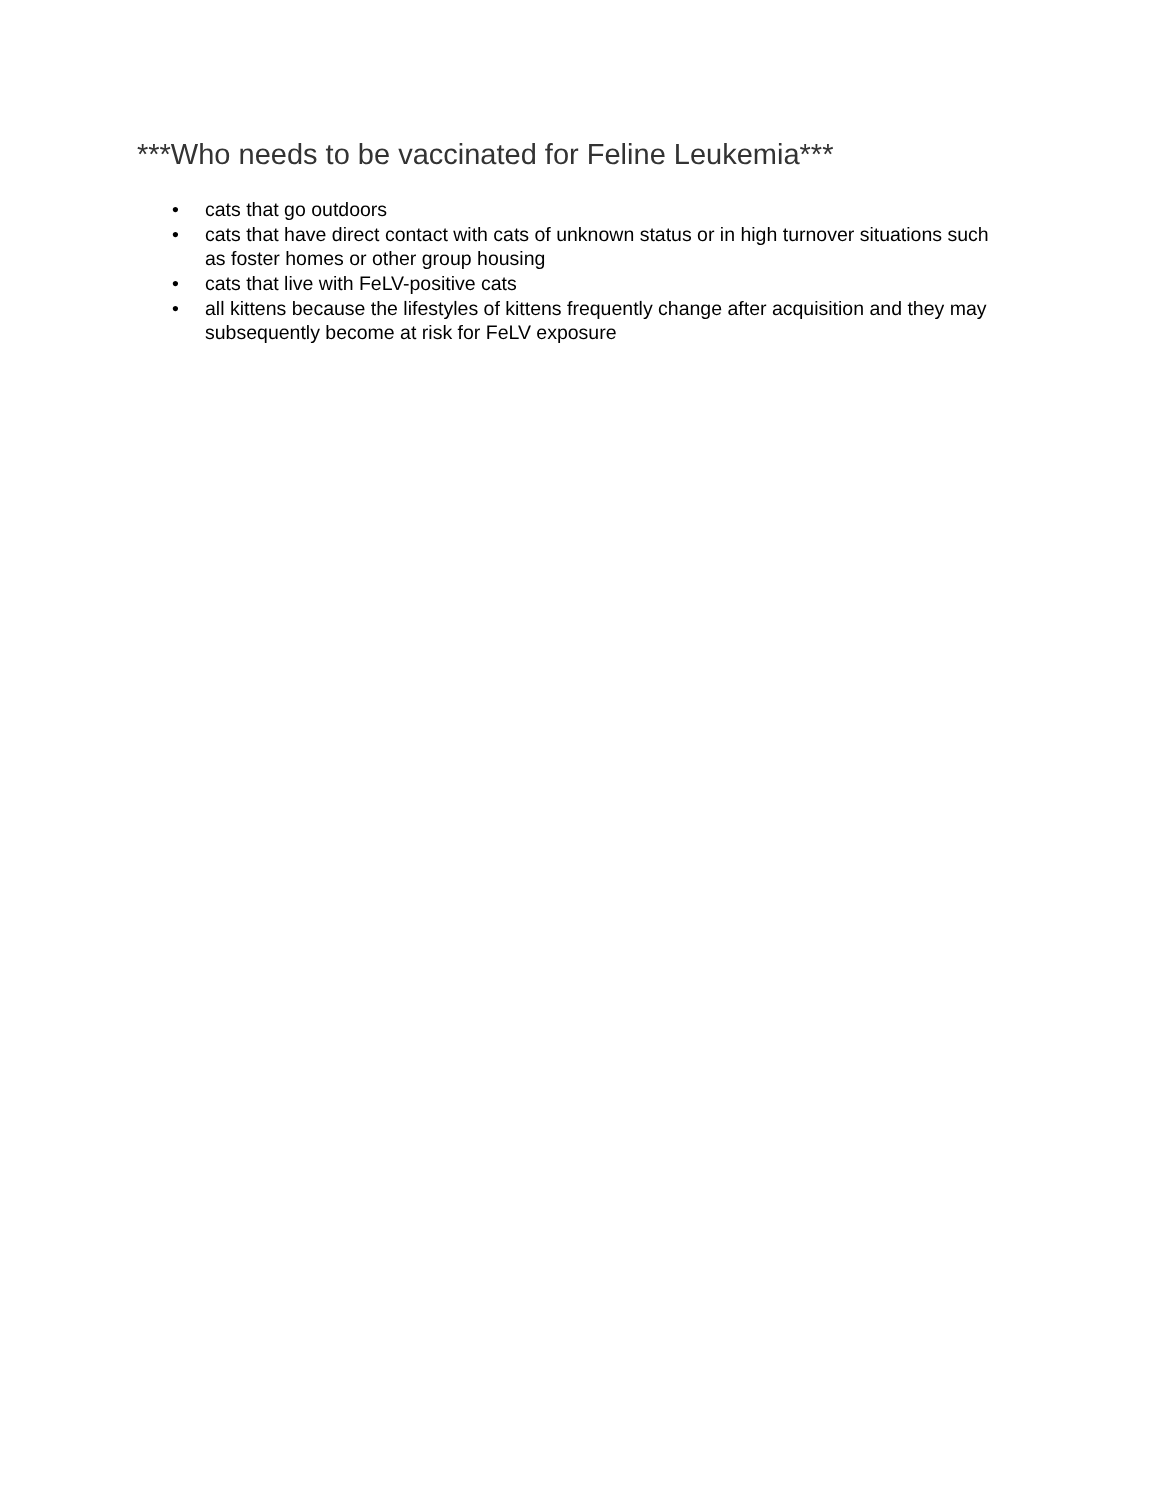***Who needs to be vaccinated for Feline Leukemia***
• cats that go outdoors
• cats that have direct contact with cats of unknown status or in high turnover situations such as foster homes or other group housing
• cats that live with FeLV-positive cats
• all kittens because the lifestyles of kittens frequently change after acquisition and they may subsequently become at risk for FeLV exposure